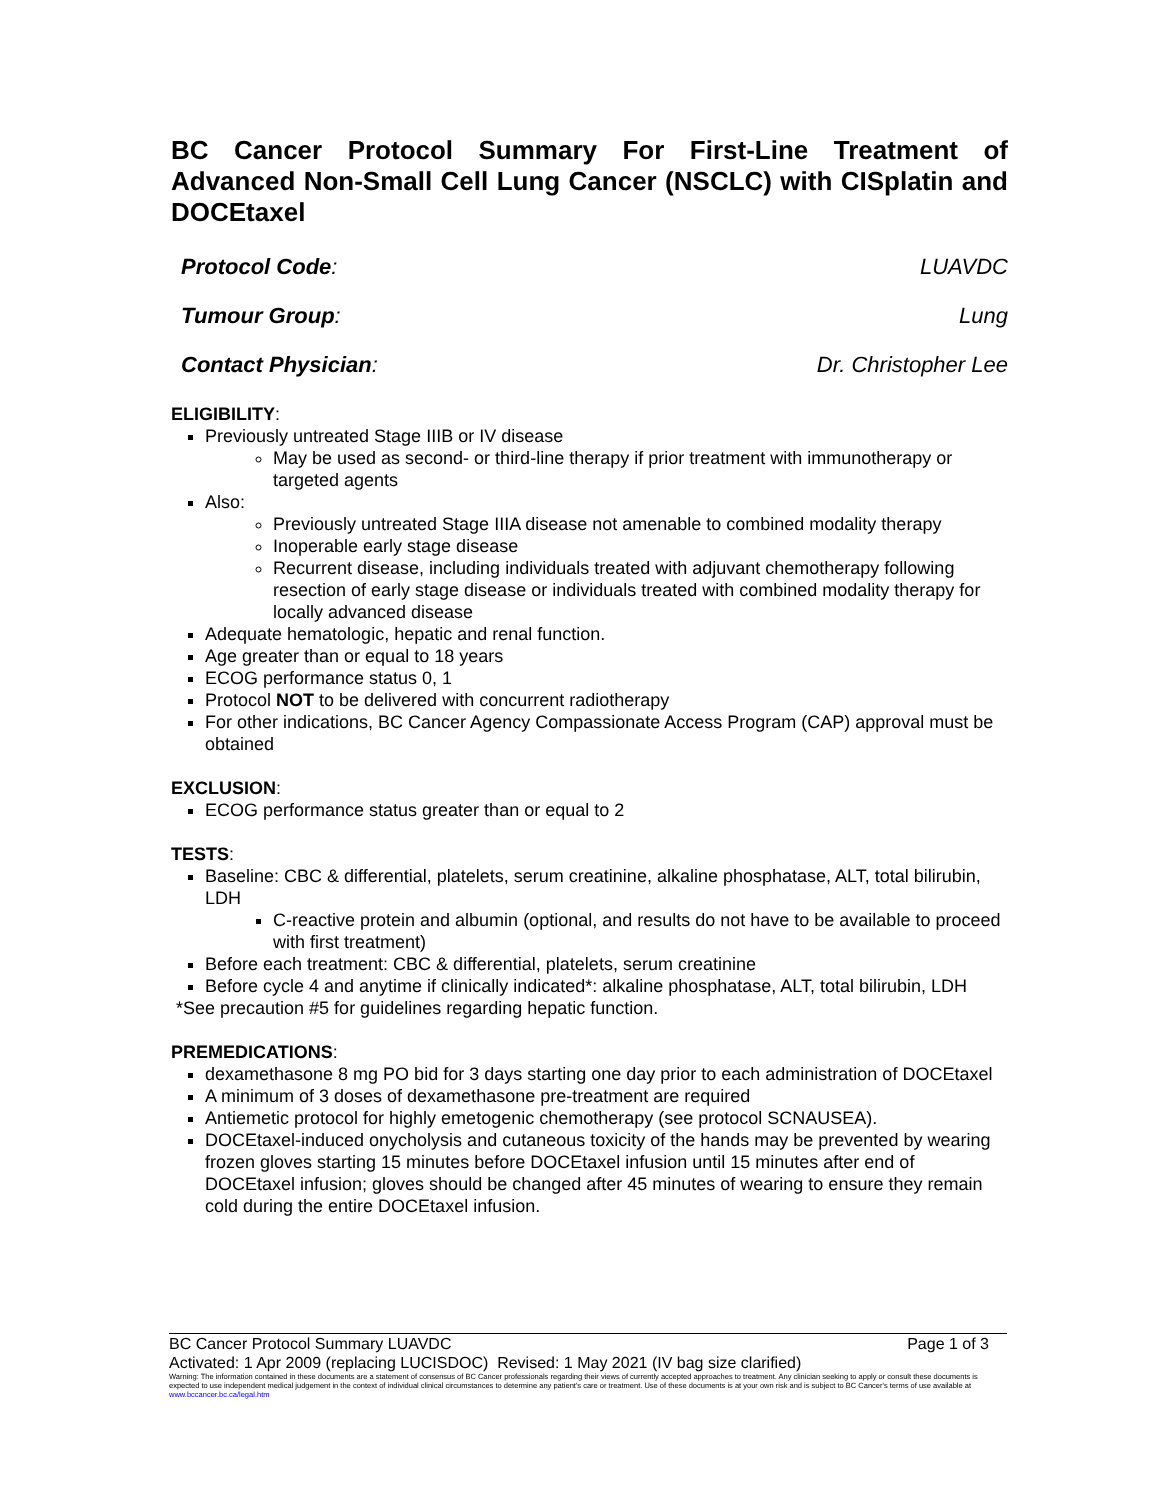BC Cancer Protocol Summary For First-Line Treatment of Advanced Non-Small Cell Lung Cancer (NSCLC) with CISplatin and DOCEtaxel
Protocol Code: LUAVDC
Tumour Group: Lung
Contact Physician: Dr. Christopher Lee
ELIGIBILITY:
Previously untreated Stage IIIB or IV disease
May be used as second- or third-line therapy if prior treatment with immunotherapy or targeted agents
Also:
Previously untreated Stage IIIA disease not amenable to combined modality therapy
Inoperable early stage disease
Recurrent disease, including individuals treated with adjuvant chemotherapy following resection of early stage disease or individuals treated with combined modality therapy for locally advanced disease
Adequate hematologic, hepatic and renal function.
Age greater than or equal to 18 years
ECOG performance status 0, 1
Protocol NOT to be delivered with concurrent radiotherapy
For other indications, BC Cancer Agency Compassionate Access Program (CAP) approval must be obtained
EXCLUSION:
ECOG performance status greater than or equal to 2
TESTS:
Baseline: CBC & differential, platelets, serum creatinine, alkaline phosphatase, ALT, total bilirubin, LDH
C-reactive protein and albumin (optional, and results do not have to be available to proceed with first treatment)
Before each treatment: CBC & differential, platelets, serum creatinine
Before cycle 4 and anytime if clinically indicated*: alkaline phosphatase, ALT, total bilirubin, LDH
*See precaution #5 for guidelines regarding hepatic function.
PREMEDICATIONS:
dexamethasone 8 mg PO bid for 3 days starting one day prior to each administration of DOCEtaxel
A minimum of 3 doses of dexamethasone pre-treatment are required
Antiemetic protocol for highly emetogenic chemotherapy (see protocol SCNAUSEA).
DOCEtaxel-induced onycholysis and cutaneous toxicity of the hands may be prevented by wearing frozen gloves starting 15 minutes before DOCEtaxel infusion until 15 minutes after end of DOCEtaxel infusion; gloves should be changed after 45 minutes of wearing to ensure they remain cold during the entire DOCEtaxel infusion.
BC Cancer Protocol Summary LUAVDC Page 1 of 3
Activated: 1 Apr 2009 (replacing LUCISDOC) Revised: 1 May 2021 (IV bag size clarified)
Warning: The information contained in these documents are a statement of consensus of BC Cancer professionals regarding their views of currently accepted approaches to treatment. Any clinician seeking to apply or consult these documents is expected to use independent medical judgement in the context of individual clinical circumstances to determine any patient's care or treatment. Use of these documents is at your own risk and is subject to BC Cancer's terms of use available at www.bccancer.bc.ca/legal.htm